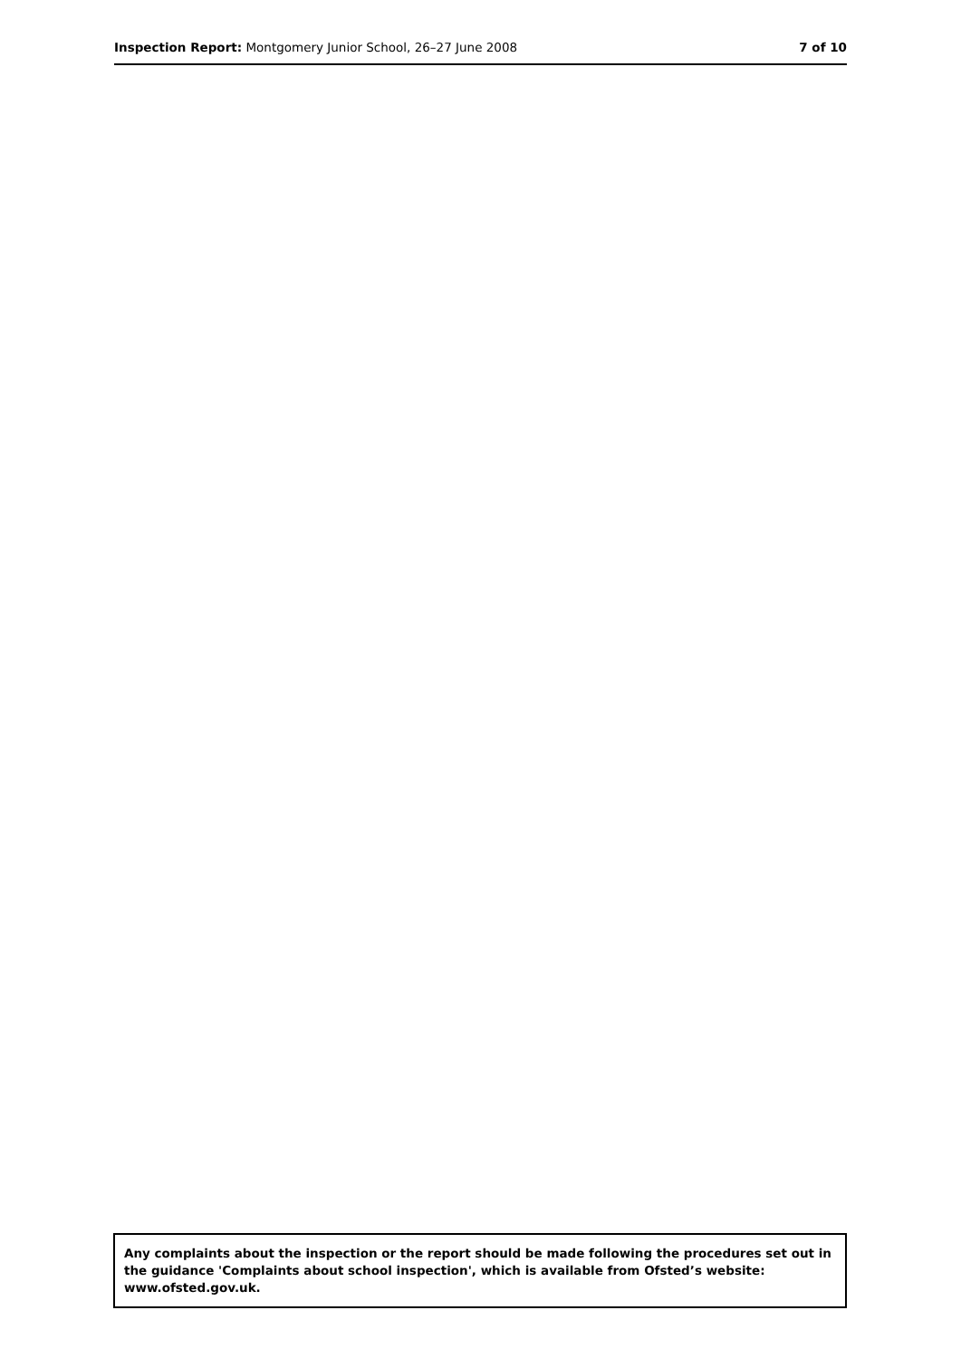Inspection Report: Montgomery Junior School, 26–27 June 2008
7 of 10
Any complaints about the inspection or the report should be made following the procedures set out in the guidance 'Complaints about school inspection', which is available from Ofsted’s website: www.ofsted.gov.uk.